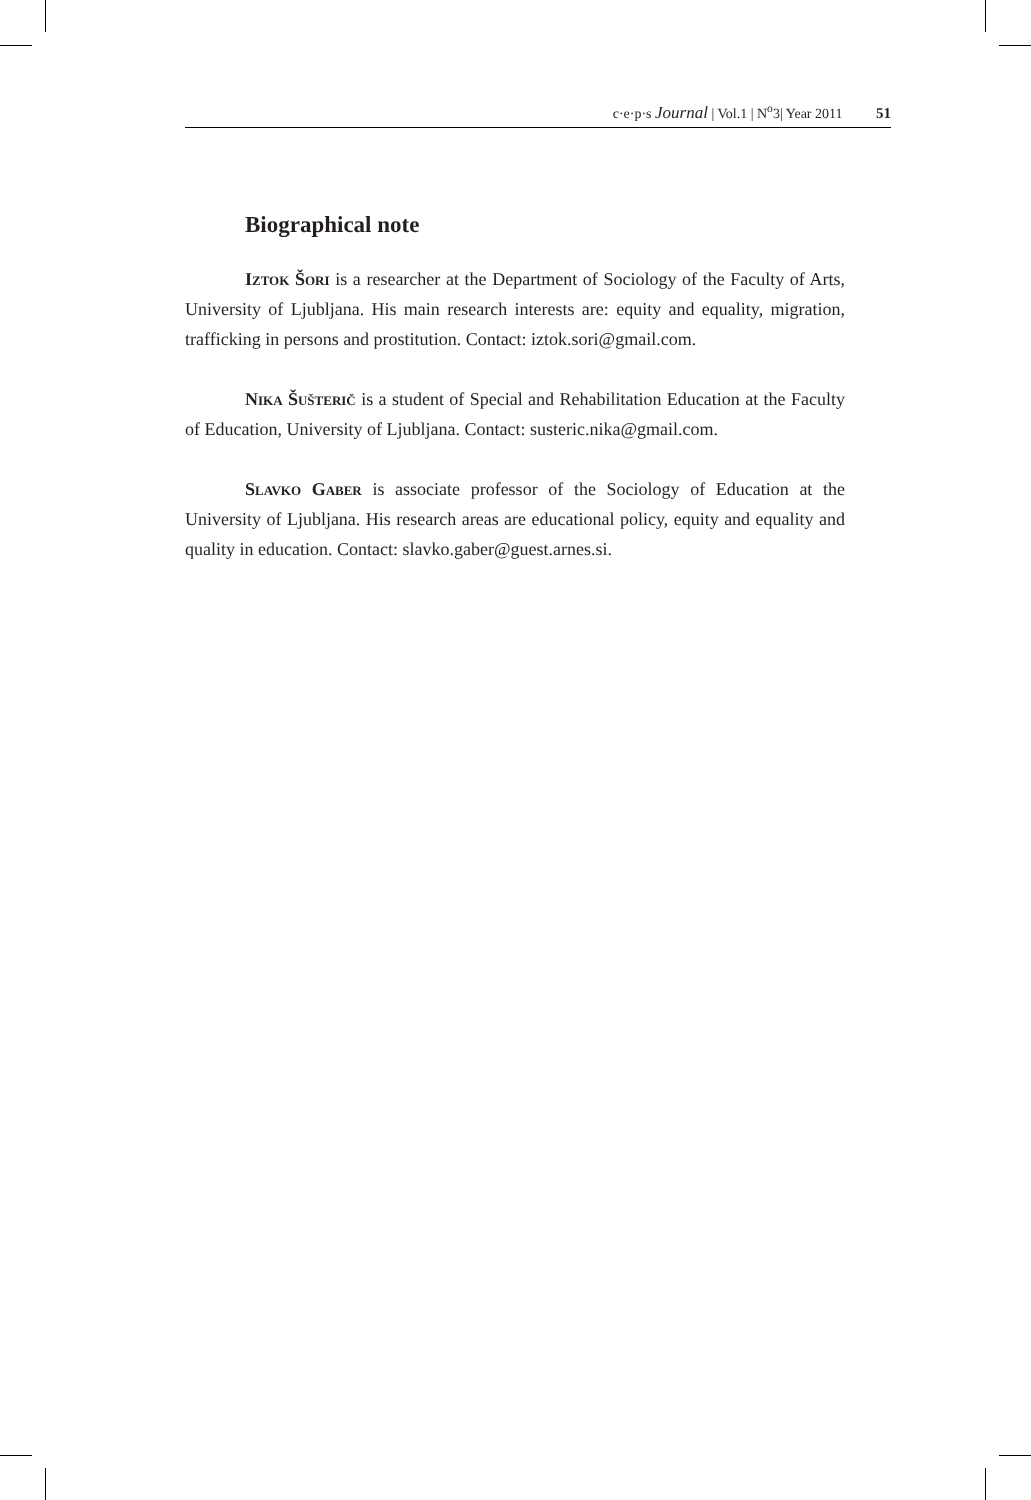c·e·p·s Journal | Vol.1 | N<sup>o</sup>3| Year 2011 51
Biographical note
Iztok Šori is a researcher at the Department of Sociology of the Faculty of Arts, University of Ljubljana. His main research interests are: equity and equality, migration, trafficking in persons and prostitution. Contact: iztok.sori@gmail.com.
Nika Šušterič is a student of Special and Rehabilitation Education at the Faculty of Education, University of Ljubljana. Contact: susteric.nika@gmail.com.
Slavko Gaber is associate professor of the Sociology of Education at the University of Ljubljana. His research areas are educational policy, equity and equality and quality in education. Contact: slavko.gaber@guest.arnes.si.